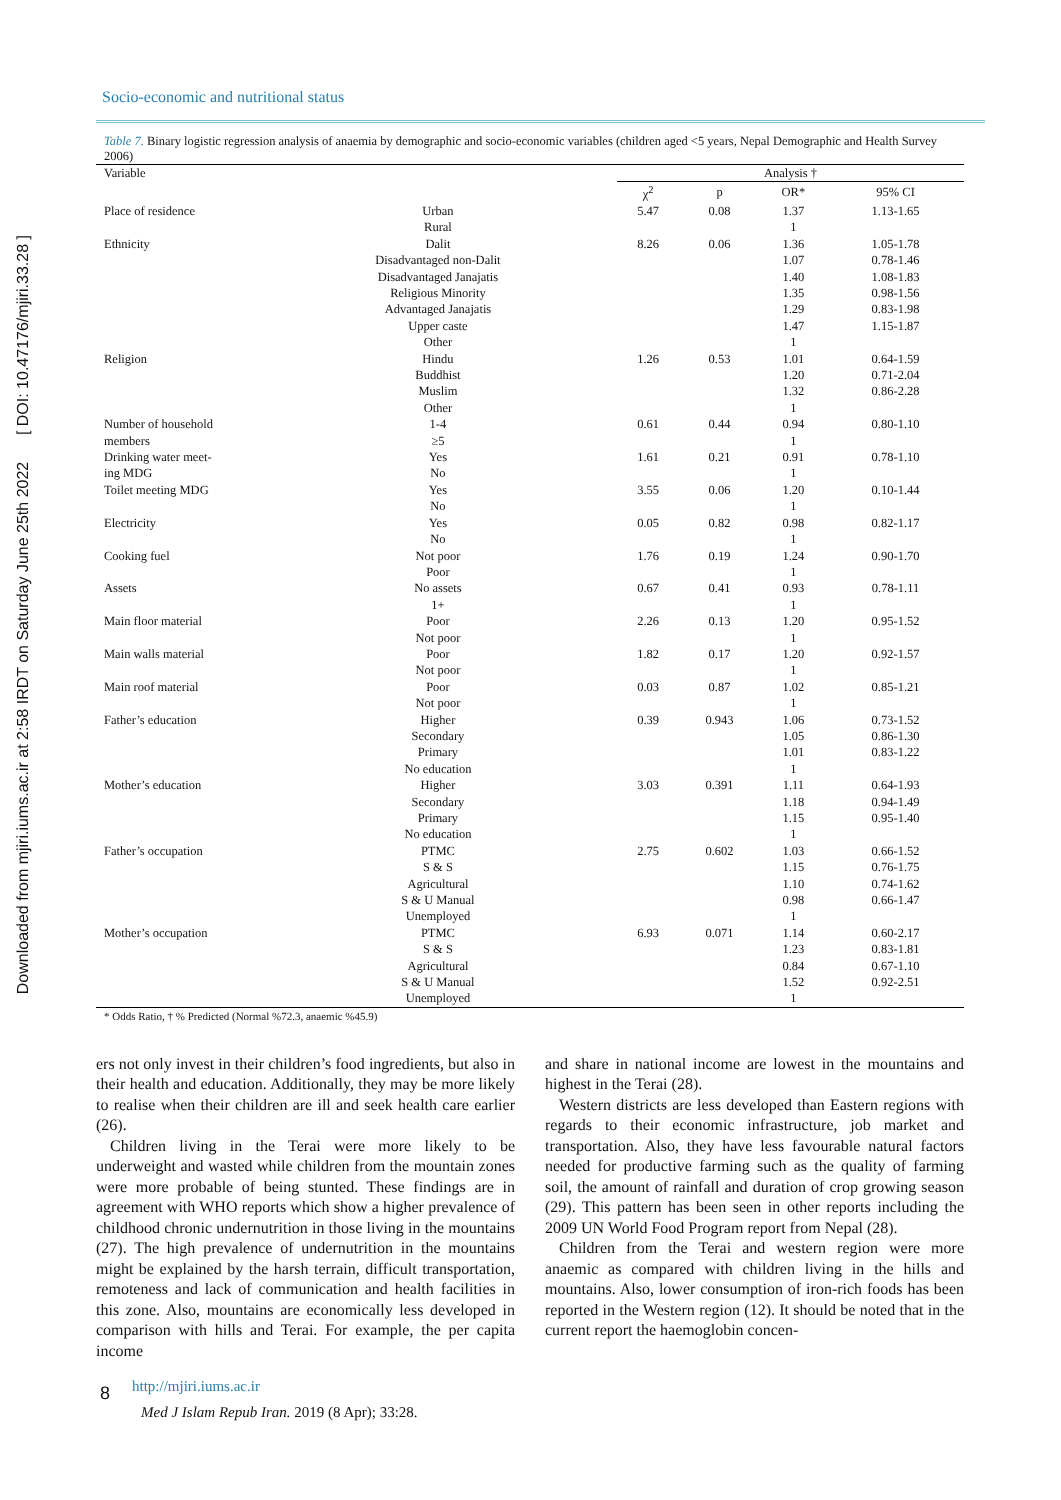Downloaded from mjiri.iums.ac.ir at 2:58 IRDT on Saturday June 25th 2022 [ DOI: 10.47176/mjiri.33.28 ]
Socio-economic and nutritional status
Table 7. Binary logistic regression analysis of anaemia by demographic and socio-economic variables (children aged <5 years, Nepal Demographic and Health Survey 2006)
| Variable | | Analysis † | | | |
| | | χ<sup>2</sup> | p | OR* | 95% CI |
| Place of residence | Urban | 5.47 | 0.08 | 1.37 | 1.13-1.65 |
| | Rural | | | 1 | |
| Ethnicity | Dalit | 8.26 | 0.06 | 1.36 | 1.05-1.78 |
| | Disadvantaged non-Dalit | | | 1.07 | 0.78-1.46 |
| | Disadvantaged Janajatis | | | 1.40 | 1.08-1.83 |
| | Religious Minority | | | 1.35 | 0.98-1.56 |
| | Advantaged Janajatis | | | 1.29 | 0.83-1.98 |
| | Upper caste | | | 1.47 | 1.15-1.87 |
| | Other | | | 1 | |
| Religion | Hindu | 1.26 | 0.53 | 1.01 | 0.64-1.59 |
| | Buddhist | | | 1.20 | 0.71-2.04 |
| | Muslim | | | 1.32 | 0.86-2.28 |
| | Other | | | 1 | |
| Number of household | 1-4 | 0.61 | 0.44 | 0.94 | 0.80-1.10 |
| members | ≥5 | | | 1 | |
| Drinking water meet- | Yes | 1.61 | 0.21 | 0.91 | 0.78-1.10 |
| ing MDG | No | | | 1 | |
| Toilet meeting MDG | Yes | 3.55 | 0.06 | 1.20 | 0.10-1.44 |
| | No | | | 1 | |
| Electricity | Yes | 0.05 | 0.82 | 0.98 | 0.82-1.17 |
| | No | | | 1 | |
| Cooking fuel | Not poor | 1.76 | 0.19 | 1.24 | 0.90-1.70 |
| | Poor | | | 1 | |
| Assets | No assets | 0.67 | 0.41 | 0.93 | 0.78-1.11 |
| | 1+ | | | 1 | |
| Main floor material | Poor | 2.26 | 0.13 | 1.20 | 0.95-1.52 |
| | Not poor | | | 1 | |
| Main walls material | Poor | 1.82 | 0.17 | 1.20 | 0.92-1.57 |
| | Not poor | | | 1 | |
| Main roof material | Poor | 0.03 | 0.87 | 1.02 | 0.85-1.21 |
| | Not poor | | | 1 | |
| Father’s education | Higher | 0.39 | 0.943 | 1.06 | 0.73-1.52 |
| | Secondary | | | 1.05 | 0.86-1.30 |
| | Primary | | | 1.01 | 0.83-1.22 |
| | No education | | | 1 | |
| Mother’s education | Higher | 3.03 | 0.391 | 1.11 | 0.64-1.93 |
| | Secondary | | | 1.18 | 0.94-1.49 |
| | Primary | | | 1.15 | 0.95-1.40 |
| | No education | | | 1 | |
| Father’s occupation | PTMC | 2.75 | 0.602 | 1.03 | 0.66-1.52 |
| | S & S | | | 1.15 | 0.76-1.75 |
| | Agricultural | | | 1.10 | 0.74-1.62 |
| | S & U Manual | | | 0.98 | 0.66-1.47 |
| | Unemployed | | | 1 | |
| Mother’s occupation | PTMC | 6.93 | 0.071 | 1.14 | 0.60-2.17 |
| | S & S | | | 1.23 | 0.83-1.81 |
| | Agricultural | | | 0.84 | 0.67-1.10 |
| | S & U Manual | | | 1.52 | 0.92-2.51 |
| | Unemployed | | | 1 | |
* Odds Ratio, † % Predicted (Normal %72.3, anaemic %45.9)
ers not only invest in their children’s food ingredients, but also in their health and education. Additionally, they may be more likely to realise when their children are ill and seek health care earlier (26).
Children living in the Terai were more likely to be underweight and wasted while children from the mountain zones were more probable of being stunted. These findings are in agreement with WHO reports which show a higher prevalence of childhood chronic undernutrition in those living in the mountains (27). The high prevalence of undernutrition in the mountains might be explained by the harsh terrain, difficult transportation, remoteness and lack of communication and health facilities in this zone. Also, mountains are economically less developed in comparison with hills and Terai. For example, the per capita income
and share in national income are lowest in the mountains and highest in the Terai (28).
Western districts are less developed than Eastern regions with regards to their economic infrastructure, job market and transportation. Also, they have less favourable natural factors needed for productive farming such as the quality of farming soil, the amount of rainfall and duration of crop growing season (29). This pattern has been seen in other reports including the 2009 UN World Food Program report from Nepal (28).
Children from the Terai and western region were more anaemic as compared with children living in the hills and mountains. Also, lower consumption of iron-rich foods has been reported in the Western region (12). It should be noted that in the current report the haemoglobin concen-
8 http://mjiri.iums.ac.ir
Med J Islam Repub Iran. 2019 (8 Apr); 33:28.